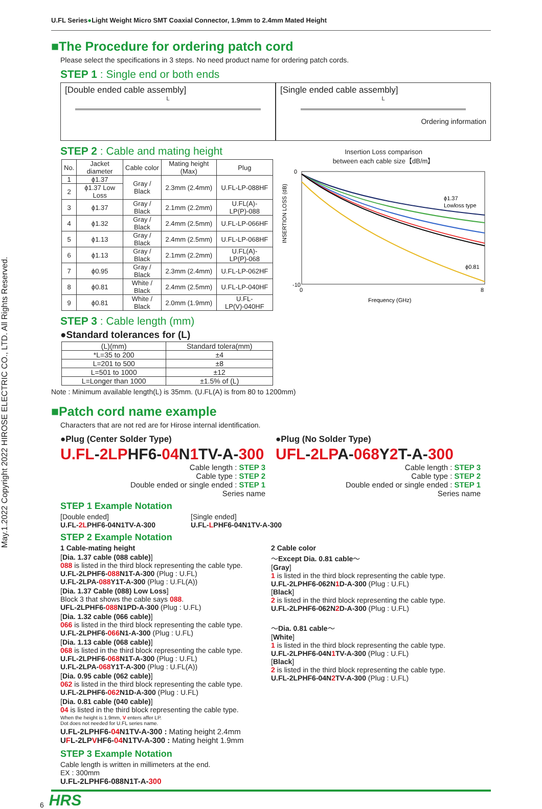May.1.2022 Copyright 2022 HIROSE ELECTRIC CO., LTD. All Rights Reserved.
U.FL Series●Light Weight Micro SMT Coaxial Connector, 1.9mm to 2.4mm Mated Height
■The Procedure for ordering patch cord
Please select the specifications in 3 steps. No need product name for ordering patch cords.
STEP 1 : Single end or both ends
[Double ended cable assembly]
L
[Single ended cable assembly]
L
Ordering information
STEP 2 : Cable and mating height
| No. | Jacket diameter | Cable color | Mating height (Max) | Plug |
| --- | --- | --- | --- | --- |
| 1 | ϕ1.37 | Gray / Black | 2.3mm (2.4mm) | U.FL-LP-088HF |
| 2 | ϕ1.37 Low Loss | | | |
| 3 | ϕ1.37 | Gray / Black | 2.1mm (2.2mm) | U.FL(A)-LP(P)-088 |
| 4 | ϕ1.32 | Gray / Black | 2.4mm (2.5mm) | U.FL-LP-066HF |
| 5 | ϕ1.13 | Gray / Black | 2.4mm (2.5mm) | U.FL-LP-068HF |
| 6 | ϕ1.13 | Gray / Black | 2.1mm (2.2mm) | U.FL(A)-LP(P)-068 |
| 7 | ϕ0.95 | Gray / Black | 2.3mm (2.4mm) | U.FL-LP-062HF |
| 8 | ϕ0.81 | White / Black | 2.4mm (2.5mm) | U.FL-LP-040HF |
| 9 | ϕ0.81 | White / Black | 2.0mm (1.9mm) | U.FL-LP(V)-040HF |
STEP 3 : Cable length (mm)
●Standard tolerances for (L)
| (L)(mm) | Standard tolera(mm) |
| --- | --- |
| *L=35 to 200 | ±4 |
| L=201 to 500 | ±8 |
| L=501 to 1000 | ±12 |
| L=Longer than 1000 | ±1.5% of (L) |
Insertion Loss comparison
between each cable size【dB/m】
INSERTION LOSS (dB)
0
-10
ϕ1.37
Lowloss type
ϕ0.81
0
8
Frequency (GHz)
Note : Minimum available length(L) is 35mm. (U.FL(A) is from 80 to 1200mm)
■Patch cord name example
Characters that are not red are for Hirose internal identification.
●Plug (Center Solder Type)
U.FL-2LPHF6-04 N1 TV-A-300
Cable length : STEP 3
Cable type : STEP 2
Double ended or single ended : STEP 1
Series name
●Plug (No Solder Type)
UFL-2LPA-068 Y2 T-A-300
Cable length : STEP 3
Cable type : STEP 2
Double ended or single ended : STEP 1
Series name
STEP 1 Example Notation
[Double ended]
U.FL-2LPHF6-04N1TV-A-300
[Single ended]
U.FL-LPHF6-04N1TV-A-300
STEP 2 Example Notation
1 Cable-mating height
[Dia. 1.37 cable (088 cable)]
088 is listed in the third block representing the cable type.
U.FL-2LPHF6-088 N1T-A-300 (Plug : U.FL)
U.FL-2LPA-088 Y1T-A-300 (Plug : U.FL(A))
[Dia. 1.37 Cable (088) Low Loss]
Block 3 that shows the cable says 088.
UFL-2LPHF6-088 N1PD-A-300 (Plug : U.FL)
[Dia. 1.32 cable (066 cable)]
066 is listed in the third block representing the cable type.
U.FL-2LPHF6-066 N1-A-300 (Plug : U.FL)
[Dia. 1.13 cable (068 cable)]
068 is listed in the third block representing the cable type.
U.FL-2LPHF6-068 N1T-A-300 (Plug : U.FL)
U.FL-2LPA-068 Y1T-A-300 (Plug : U.FL(A))
[Dia. 0.95 cable (062 cable)]
062 is listed in the third block representing the cable type.
U.FL-2LPHF6-062 N1D-A-300 (Plug : U.FL)
[Dia. 0.81 cable (040 cable)]
04 is listed in the third block representing the cable type.
When the height is 1.9mm, V enters affer LP.
Dot does not needed for U.FL series name.
U.FL-2LPHF6-04 N1TV-A-300 : Mating height 2.4mm
UFL-2LPVHF6-04 N1TV-A-300 : Mating height 1.9mm
2 Cable color
〜Except Dia. 0.81 cable〜
[Gray]
1 is listed in the third block representing the cable type.
U.FL-2LPHF6-062N1 D-A-300 (Plug : U.FL)
[Black]
2 is listed in the third block representing the cable type.
U.FL-2LPHF6-062N2 D-A-300 (Plug : U.FL)
〜Dia. 0.81 cable〜
[White]
1 is listed in the third block representing the cable type.
U.FL-2LPHF6-04N1 TV-A-300 (Plug : U.FL)
[Black]
2 is listed in the third block representing the cable type.
U.FL-2LPHF6-04N2 TV-A-300 (Plug : U.FL)
STEP 3 Example Notation
Cable length is written in millimeters at the end.
EX : 300mm
U.FL-2LPHF6-088N1T-A-300
6 HRS